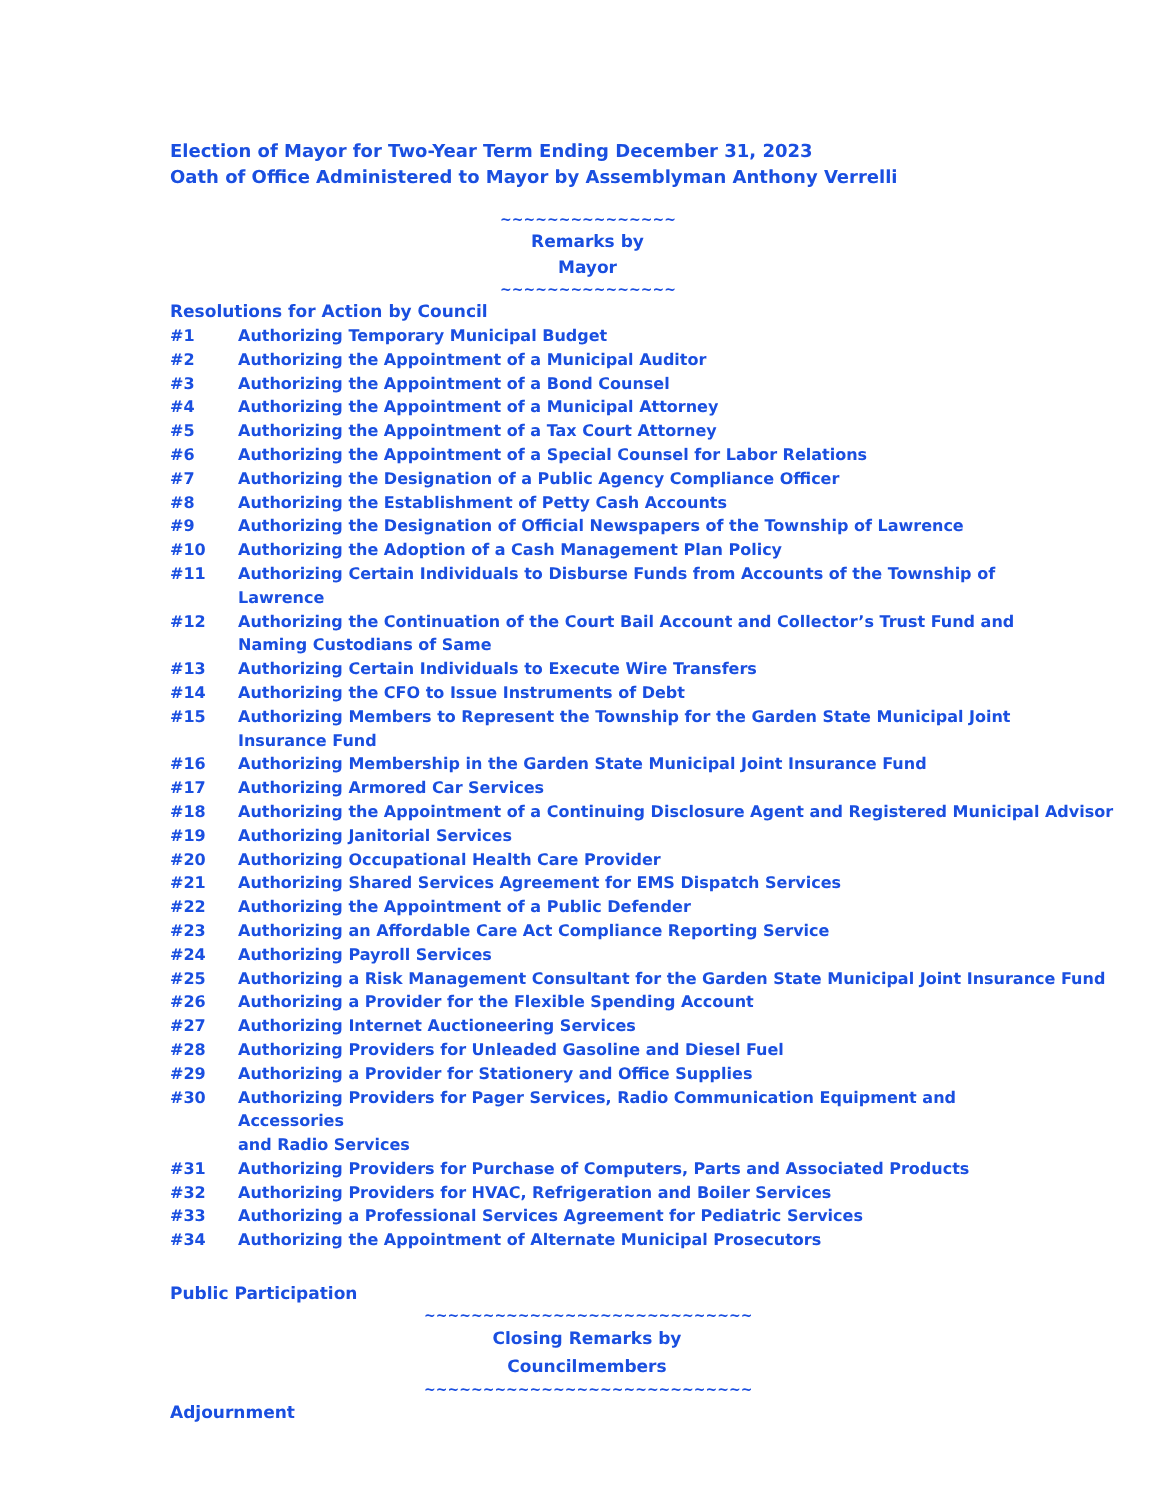Election of Mayor for Two-Year Term Ending December 31, 2023
Oath of Office Administered to Mayor by Assemblyman Anthony Verrelli
~~~~~~~~~~~~~~~
Remarks by Mayor
~~~~~~~~~~~~~~~
Resolutions for Action by Council
#1 Authorizing Temporary Municipal Budget
#2 Authorizing the Appointment of a Municipal Auditor
#3 Authorizing the Appointment of a Bond Counsel
#4 Authorizing the Appointment of a Municipal Attorney
#5 Authorizing the Appointment of a Tax Court Attorney
#6 Authorizing the Appointment of a Special Counsel for Labor Relations
#7 Authorizing the Designation of a Public Agency Compliance Officer
#8 Authorizing the Establishment of Petty Cash Accounts
#9 Authorizing the Designation of Official Newspapers of the Township of Lawrence
#10 Authorizing the Adoption of a Cash Management Plan Policy
#11 Authorizing Certain Individuals to Disburse Funds from Accounts of the Township of
Lawrence
#12 Authorizing the Continuation of the Court Bail Account and Collector’s Trust Fund and
Naming Custodians of Same
#13 Authorizing Certain Individuals to Execute Wire Transfers
#14 Authorizing the CFO to Issue Instruments of Debt
#15 Authorizing Members to Represent the Township for the Garden State Municipal Joint
Insurance Fund
#16 Authorizing Membership in the Garden State Municipal Joint Insurance Fund
#17 Authorizing Armored Car Services
#18 Authorizing the Appointment of a Continuing Disclosure Agent and Registered Municipal Advisor
#19 Authorizing Janitorial Services
#20 Authorizing Occupational Health Care Provider
#21 Authorizing Shared Services Agreement for EMS Dispatch Services
#22 Authorizing the Appointment of a Public Defender
#23 Authorizing an Affordable Care Act Compliance Reporting Service
#24 Authorizing Payroll Services
#25 Authorizing a Risk Management Consultant for the Garden State Municipal Joint Insurance Fund
#26 Authorizing a Provider for the Flexible Spending Account
#27 Authorizing Internet Auctioneering Services
#28 Authorizing Providers for Unleaded Gasoline and Diesel Fuel
#29 Authorizing a Provider for Stationery and Office Supplies
#30 Authorizing Providers for Pager Services, Radio Communication Equipment and Accessories
and Radio Services
#31 Authorizing Providers for Purchase of Computers, Parts and Associated Products
#32 Authorizing Providers for HVAC, Refrigeration and Boiler Services
#33 Authorizing a Professional Services Agreement for Pediatric Services
#34 Authorizing the Appointment of Alternate Municipal Prosecutors
Public Participation
~~~~~~~~~~~~~~~~~~~~~~~~~~~~
Closing Remarks by Councilmembers
~~~~~~~~~~~~~~~~~~~~~~~~~~~~
Adjournment